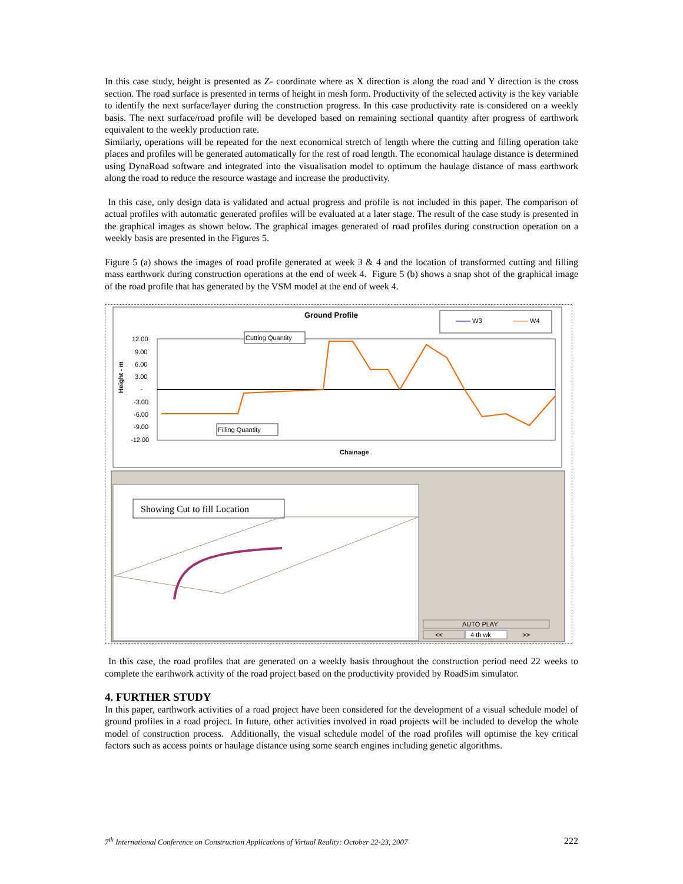In this case study, height is presented as Z- coordinate where as X direction is along the road and Y direction is the cross section. The road surface is presented in terms of height in mesh form. Productivity of the selected activity is the key variable to identify the next surface/layer during the construction progress. In this case productivity rate is considered on a weekly basis. The next surface/road profile will be developed based on remaining sectional quantity after progress of earthwork equivalent to the weekly production rate.
Similarly, operations will be repeated for the next economical stretch of length where the cutting and filling operation take places and profiles will be generated automatically for the rest of road length. The economical haulage distance is determined using DynaRoad software and integrated into the visualisation model to optimum the haulage distance of mass earthwork along the road to reduce the resource wastage and increase the productivity.
In this case, only design data is validated and actual progress and profile is not included in this paper. The comparison of actual profiles with automatic generated profiles will be evaluated at a later stage. The result of the case study is presented in the graphical images as shown below. The graphical images generated of road profiles during construction operation on a weekly basis are presented in the Figures 5.
Figure 5 (a) shows the images of road profile generated at week 3 & 4 and the location of transformed cutting and filling mass earthwork during construction operations at the end of week 4. Figure 5 (b) shows a snap shot of the graphical image of the road profile that has generated by the VSM model at the end of week 4.
Ground Profile
W3
W4
12.00
9.00
6.00
3.00
-
-3.00
-6.00
-9.00
-12.00
Height - m
Cutting Quantity
Filling Quantity
Chainage
Showing Cut to fill Location
AUTO PLAY
<<
4 th wk
>>
In this case, the road profiles that are generated on a weekly basis throughout the construction period need 22 weeks to complete the earthwork activity of the road project based on the productivity provided by RoadSim simulator.
4. FURTHER STUDY
In this paper, earthwork activities of a road project have been considered for the development of a visual schedule model of ground profiles in a road project. In future, other activities involved in road projects will be included to develop the whole model of construction process. Additionally, the visual schedule model of the road profiles will optimise the key critical factors such as access points or haulage distance using some search engines including genetic algorithms.
7<sup>th</sup> International Conference on Construction Applications of Virtual Reality: October 22-23, 2007 222